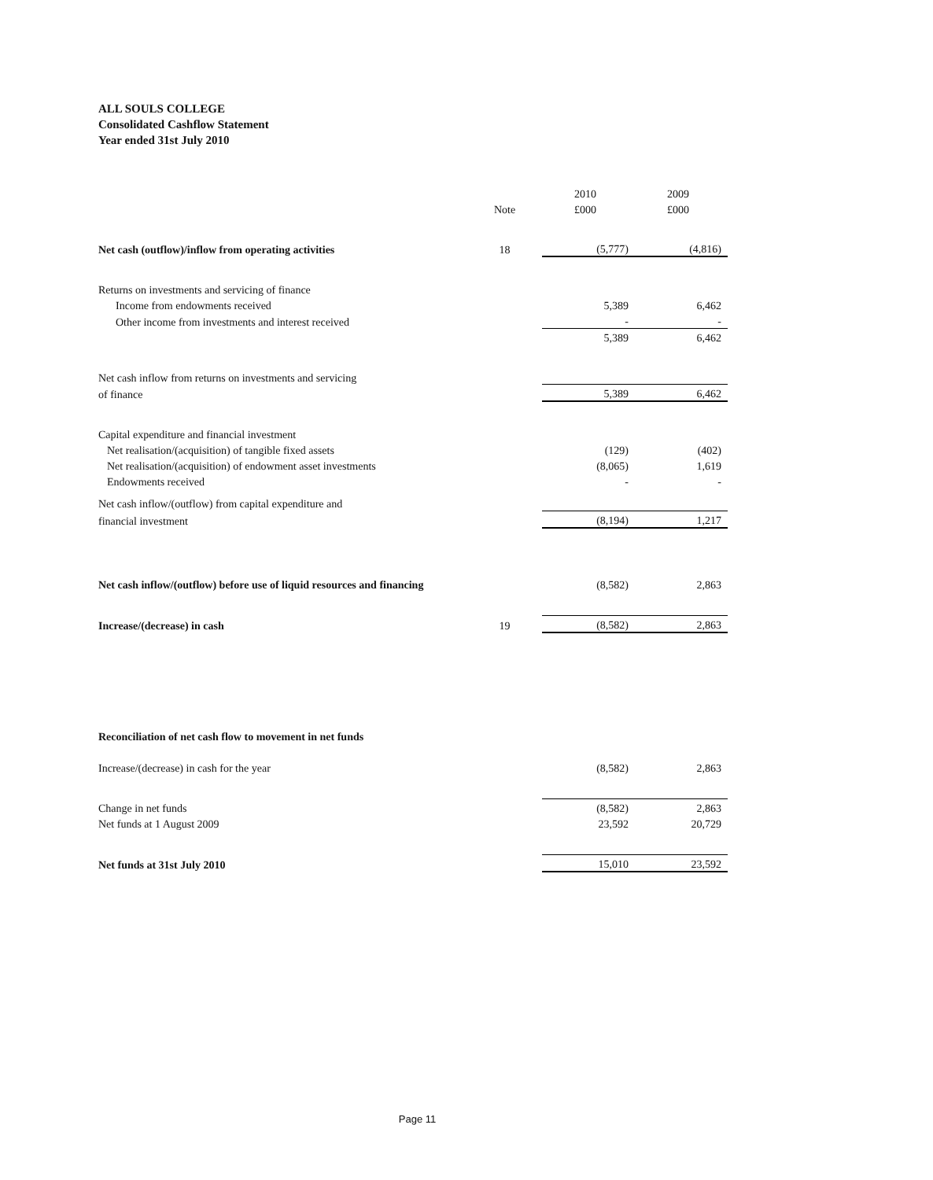ALL SOULS COLLEGE
Consolidated Cashflow Statement
Year ended 31st July 2010
| | | 2010 | 2009 |
| --- | --- | --- | --- |
| | Note | £000 | £000 |
| Net cash (outflow)/inflow from operating activities | 18 | (5,777) | (4,816) |
| Returns on investments and servicing of finance | | | |
| Income from endowments received | | 5,389 | 6,462 |
| Other income from investments and interest received | | - | - |
| | | 5,389 | 6,462 |
| Net cash inflow from returns on investments and servicing | | | |
| of finance | | 5,389 | 6,462 |
| Capital expenditure and financial investment | | | |
| Net realisation/(acquisition) of tangible fixed assets | | (129) | (402) |
| Net realisation/(acquisition) of endowment asset investments | | (8,065) | 1,619 |
| Endowments received | | - | - |
| Net cash inflow/(outflow) from capital expenditure and | | | |
| financial investment | | (8,194) | 1,217 |
| Net cash inflow/(outflow) before use of liquid resources and financing | | (8,582) | 2,863 |
| Increase/(decrease) in cash | 19 | (8,582) | 2,863 |
| Reconciliation of net cash flow to movement in net funds | | | |
| Increase/(decrease) in cash for the year | | (8,582) | 2,863 |
| Change in net funds | | (8,582) | 2,863 |
| Net funds at 1 August 2009 | | 23,592 | 20,729 |
| Net funds at 31st July 2010 | | 15,010 | 23,592 |
Page 11